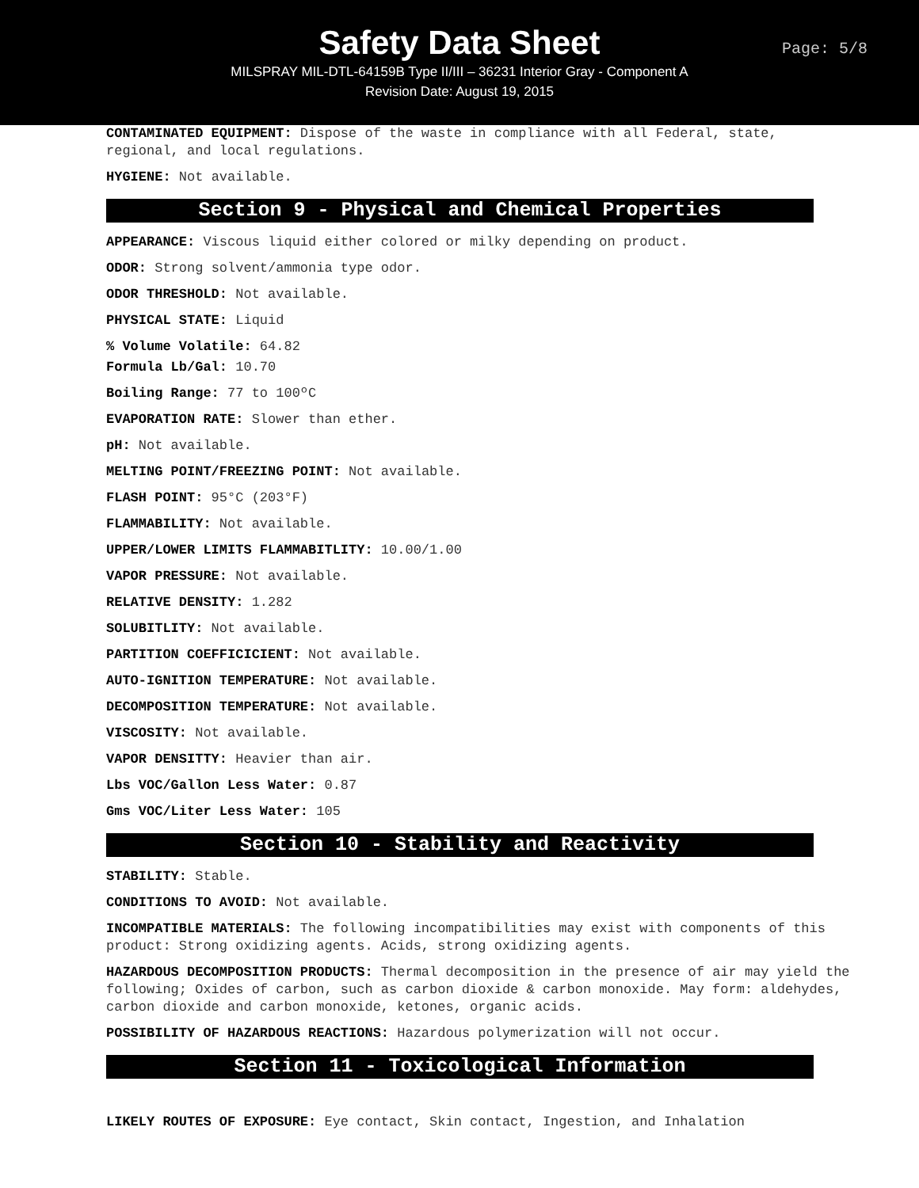Safety Data Sheet
Page: 5/8
MILSPRAY MIL-DTL-64159B Type II/III – 36231 Interior Gray - Component A
Revision Date: August 19, 2015
CONTAMINATED EQUIPMENT: Dispose of the waste in compliance with all Federal, state, regional, and local regulations.
HYGIENE: Not available.
Section 9 - Physical and Chemical Properties
APPEARANCE: Viscous liquid either colored or milky depending on product.
ODOR: Strong solvent/ammonia type odor.
ODOR THRESHOLD: Not available.
PHYSICAL STATE: Liquid
% Volume Volatile: 64.82
Formula Lb/Gal: 10.70
Boiling Range: 77 to 100ºC
EVAPORATION RATE: Slower than ether.
pH: Not available.
MELTING POINT/FREEZING POINT: Not available.
FLASH POINT: 95°C (203°F)
FLAMMABILITY: Not available.
UPPER/LOWER LIMITS FLAMMABITLITY: 10.00/1.00
VAPOR PRESSURE: Not available.
RELATIVE DENSITY: 1.282
SOLUBITLITY: Not available.
PARTITION COEFFICICIENT: Not available.
AUTO-IGNITION TEMPERATURE: Not available.
DECOMPOSITION TEMPERATURE: Not available.
VISCOSITY: Not available.
VAPOR DENSITTY: Heavier than air.
Lbs VOC/Gallon Less Water: 0.87
Gms VOC/Liter Less Water: 105
Section 10 - Stability and Reactivity
STABILITY: Stable.
CONDITIONS TO AVOID: Not available.
INCOMPATIBLE MATERIALS: The following incompatibilities may exist with components of this product: Strong oxidizing agents. Acids, strong oxidizing agents.
HAZARDOUS DECOMPOSITION PRODUCTS: Thermal decomposition in the presence of air may yield the following; Oxides of carbon, such as carbon dioxide & carbon monoxide. May form: aldehydes, carbon dioxide and carbon monoxide, ketones, organic acids.
POSSIBILITY OF HAZARDOUS REACTIONS: Hazardous polymerization will not occur.
Section 11 - Toxicological Information
LIKELY ROUTES OF EXPOSURE: Eye contact, Skin contact, Ingestion, and Inhalation